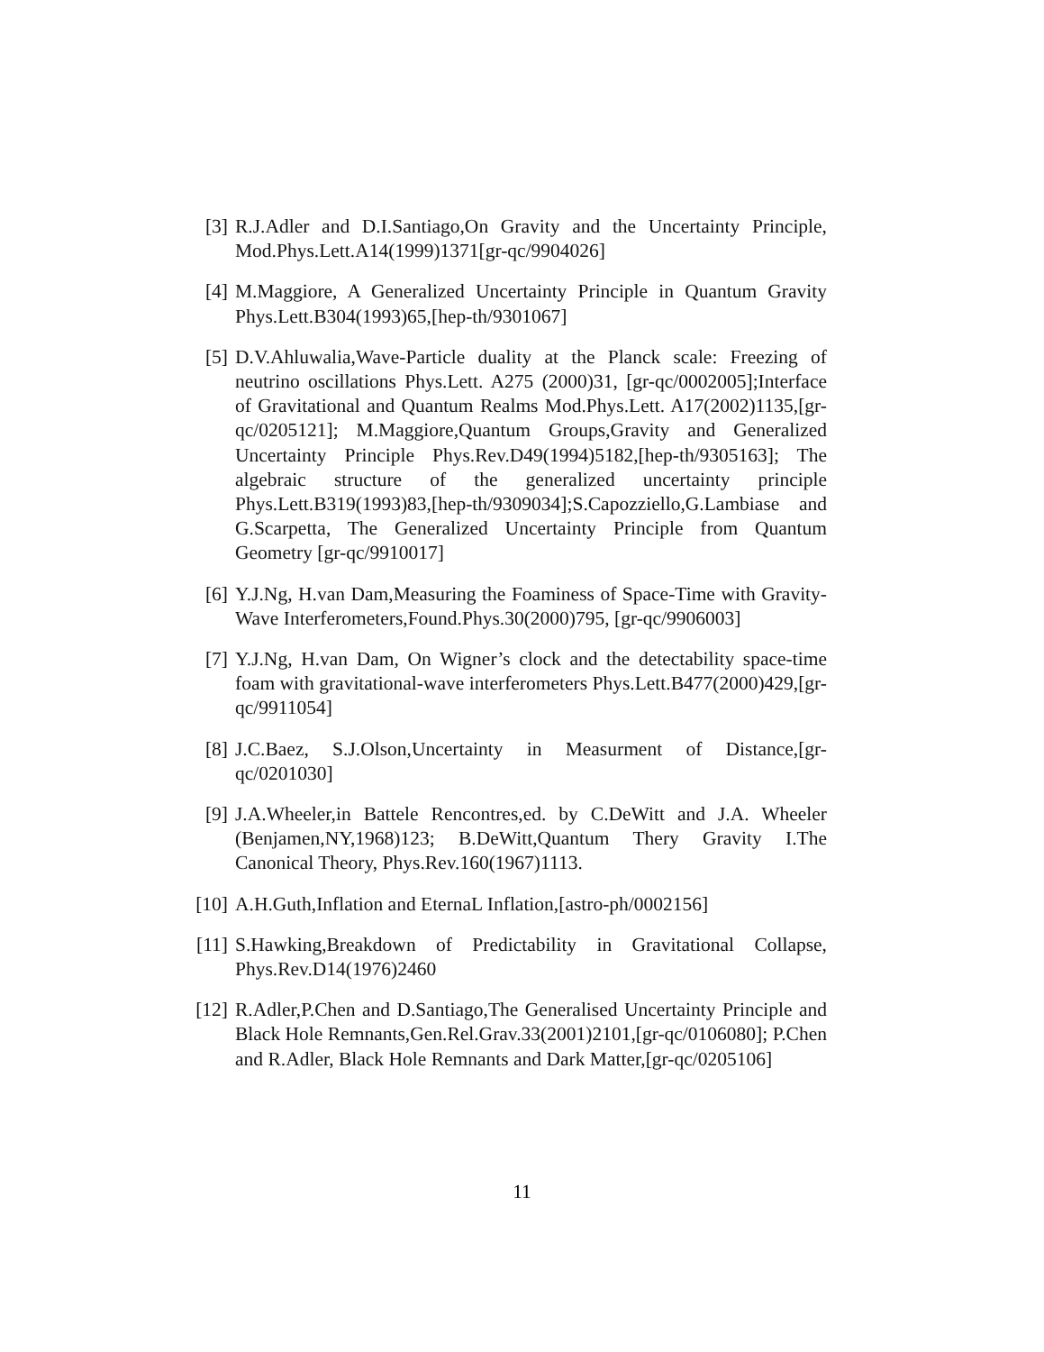[3] R.J.Adler and D.I.Santiago,On Gravity and the Uncertainty Principle, Mod.Phys.Lett.A14(1999)1371[gr-qc/9904026]
[4] M.Maggiore, A Generalized Uncertainty Principle in Quantum Gravity Phys.Lett.B304(1993)65,[hep-th/9301067]
[5] D.V.Ahluwalia,Wave-Particle duality at the Planck scale: Freezing of neutrino oscillations Phys.Lett. A275 (2000)31, [gr-qc/0002005];Interface of Gravitational and Quantum Realms Mod.Phys.Lett. A17(2002)1135,[gr-qc/0205121]; M.Maggiore,Quantum Groups,Gravity and Generalized Uncertainty Principle Phys.Rev.D49(1994)5182,[hep-th/9305163]; The algebraic structure of the generalized uncertainty principle Phys.Lett.B319(1993)83,[hep-th/9309034];S.Capozziello,G.Lambiase and G.Scarpetta, The Generalized Uncertainty Principle from Quantum Geometry [gr-qc/9910017]
[6] Y.J.Ng, H.van Dam,Measuring the Foaminess of Space-Time with Gravity-Wave Interferometers,Found.Phys.30(2000)795, [gr-qc/9906003]
[7] Y.J.Ng, H.van Dam, On Wigner’s clock and the detectability space-time foam with gravitational-wave interferometers Phys.Lett.B477(2000)429,[gr-qc/9911054]
[8] J.C.Baez, S.J.Olson,Uncertainty in Measurment of Distance,[gr-qc/0201030]
[9] J.A.Wheeler,in Battele Rencontres,ed. by C.DeWitt and J.A. Wheeler (Benjamen,NY,1968)123; B.DeWitt,Quantum Thery Gravity I.The Canonical Theory, Phys.Rev.160(1967)1113.
[10]
A.H.Guth,Inflation and EternaL Inflation,[astro-ph/0002156]
[11]
S.Hawking,Breakdown of Predictability in Gravitational Collapse, Phys.Rev.D14(1976)2460
[12]
R.Adler,P.Chen and D.Santiago,The Generalised Uncertainty Principle and Black Hole Remnants,Gen.Rel.Grav.33(2001)2101,[gr-qc/0106080]; P.Chen and R.Adler, Black Hole Remnants and Dark Matter,[gr-qc/0205106]
11